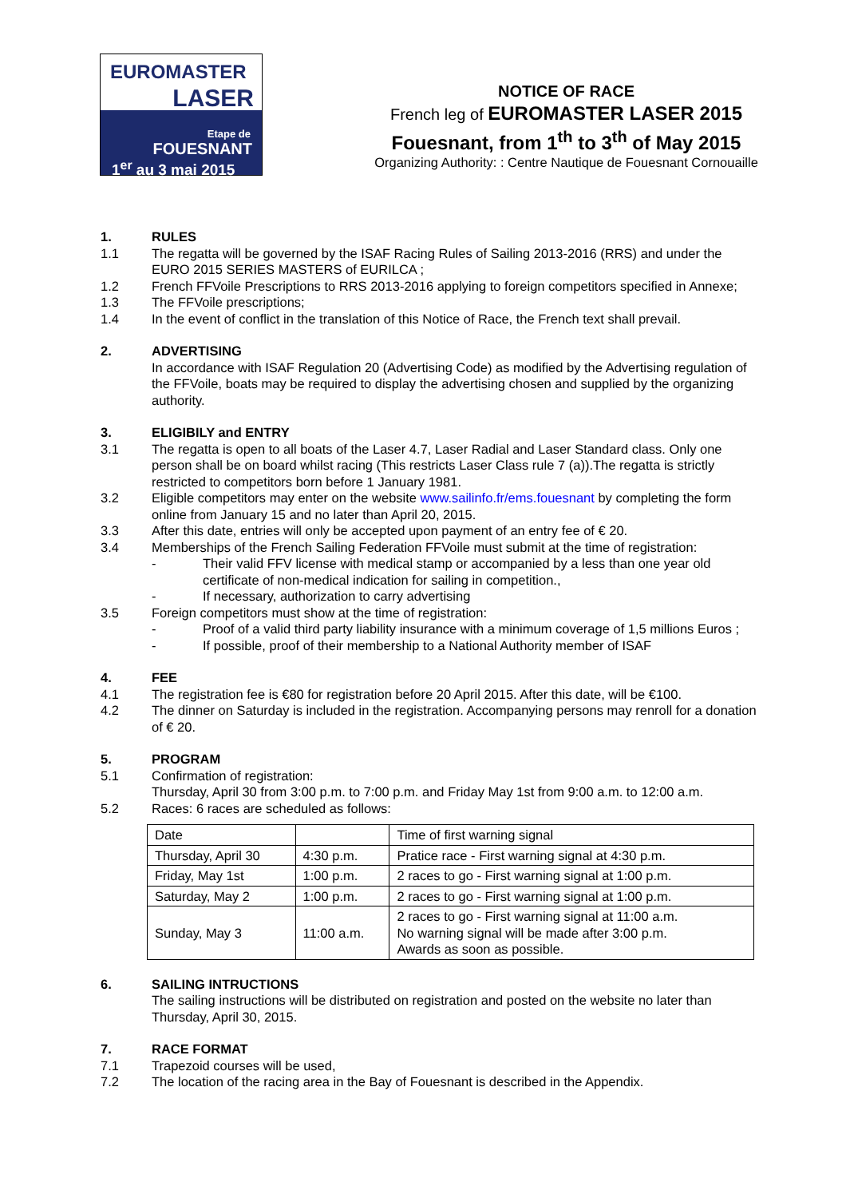EUROMASTER
LASER
Etape de
FOUESNANT
1<sup>er</sup> au 3 mai 2015
NOTICE OF RACE
French leg of EUROMASTER LASER 2015
Fouesnant, from 1<sup>th</sup> to 3<sup>th</sup> of May 2015
Organizing Authority: : Centre Nautique de Fouesnant Cornouaille
1. RULES
1.1 The regatta will be governed by the ISAF Racing Rules of Sailing 2013-2016 (RRS) and under the EURO 2015 SERIES MASTERS of EURILCA ;
1.2 French FFVoile Prescriptions to RRS 2013-2016 applying to foreign competitors specified in Annexe;
1.3 The FFVoile prescriptions;
1.4 In the event of conflict in the translation of this Notice of Race, the French text shall prevail.
2. ADVERTISING
In accordance with ISAF Regulation 20 (Advertising Code) as modified by the Advertising regulation of the FFVoile, boats may be required to display the advertising chosen and supplied by the organizing authority.
3. ELIGIBILY and ENTRY
3.1 The regatta is open to all boats of the Laser 4.7, Laser Radial and Laser Standard class. Only one person shall be on board whilst racing (This restricts Laser Class rule 7 (a)).The regatta is strictly restricted to competitors born before 1 January 1981.
3.2 Eligible competitors may enter on the website www.sailinfo.fr/ems.fouesnant by completing the form online from January 15 and no later than April 20, 2015.
3.3 After this date, entries will only be accepted upon payment of an entry fee of € 20.
3.4 Memberships of the French Sailing Federation FFVoile must submit at the time of registration:
- Their valid FFV license with medical stamp or accompanied by a less than one year old certificate of non-medical indication for sailing in competition.,
- If necessary, authorization to carry advertising
3.5 Foreign competitors must show at the time of registration:
- Proof of a valid third party liability insurance with a minimum coverage of 1,5 millions Euros ;
- If possible, proof of their membership to a National Authority member of ISAF
4. FEE
4.1 The registration fee is €80 for registration before 20 April 2015. After this date, will be €100.
4.2 The dinner on Saturday is included in the registration. Accompanying persons may renroll for a donation of € 20.
5. PROGRAM
5.1 Confirmation of registration:
Thursday, April 30 from 3:00 p.m. to 7:00 p.m. and Friday May 1st from 9:00 a.m. to 12:00 a.m.
5.2 Races: 6 races are scheduled as follows:
| Date | | Time of first warning signal |
| Thursday, April 30 | 4:30 p.m. | Pratice race - First warning signal at 4:30 p.m. |
| Friday, May 1st | 1:00 p.m. | 2 races to go - First warning signal at 1:00 p.m. |
| Saturday, May 2 | 1:00 p.m. | 2 races to go - First warning signal at 1:00 p.m. |
| Sunday, May 3 | 11:00 a.m. | 2 races to go - First warning signal at 11:00 a.m. No warning signal will be made after 3:00 p.m. Awards as soon as possible. |
6. SAILING INTRUCTIONS
The sailing instructions will be distributed on registration and posted on the website no later than Thursday, April 30, 2015.
7. RACE FORMAT
7.1 Trapezoid courses will be used,
7.2 The location of the racing area in the Bay of Fouesnant is described in the Appendix.